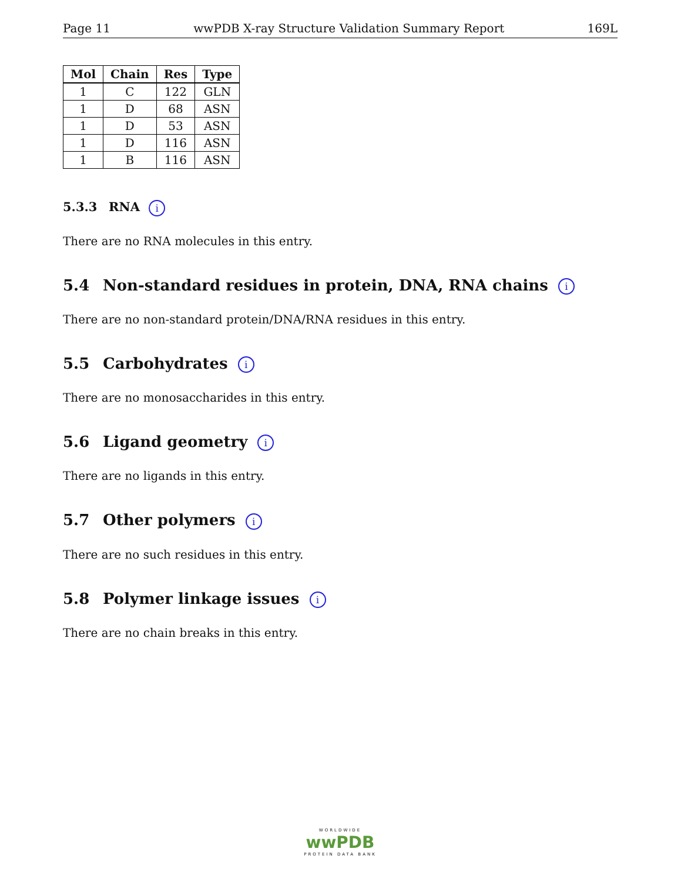Page 11 wwPDB X-ray Structure Validation Summary Report 169L
| Mol | Chain | Res | Type |
| --- | --- | --- | --- |
| 1 | C | 122 | GLN |
| 1 | D | 68 | ASN |
| 1 | D | 53 | ASN |
| 1 | D | 116 | ASN |
| 1 | B | 116 | ASN |
5.3.3 RNA i
There are no RNA molecules in this entry.
5.4 Non-standard residues in protein, DNA, RNA chains i
There are no non-standard protein/DNA/RNA residues in this entry.
5.5 Carbohydrates i
There are no monosaccharides in this entry.
5.6 Ligand geometry i
There are no ligands in this entry.
5.7 Other polymers i
There are no such residues in this entry.
5.8 Polymer linkage issues i
There are no chain breaks in this entry.
WORLDWIDE
wwPDB
PROTEIN DATA BANK